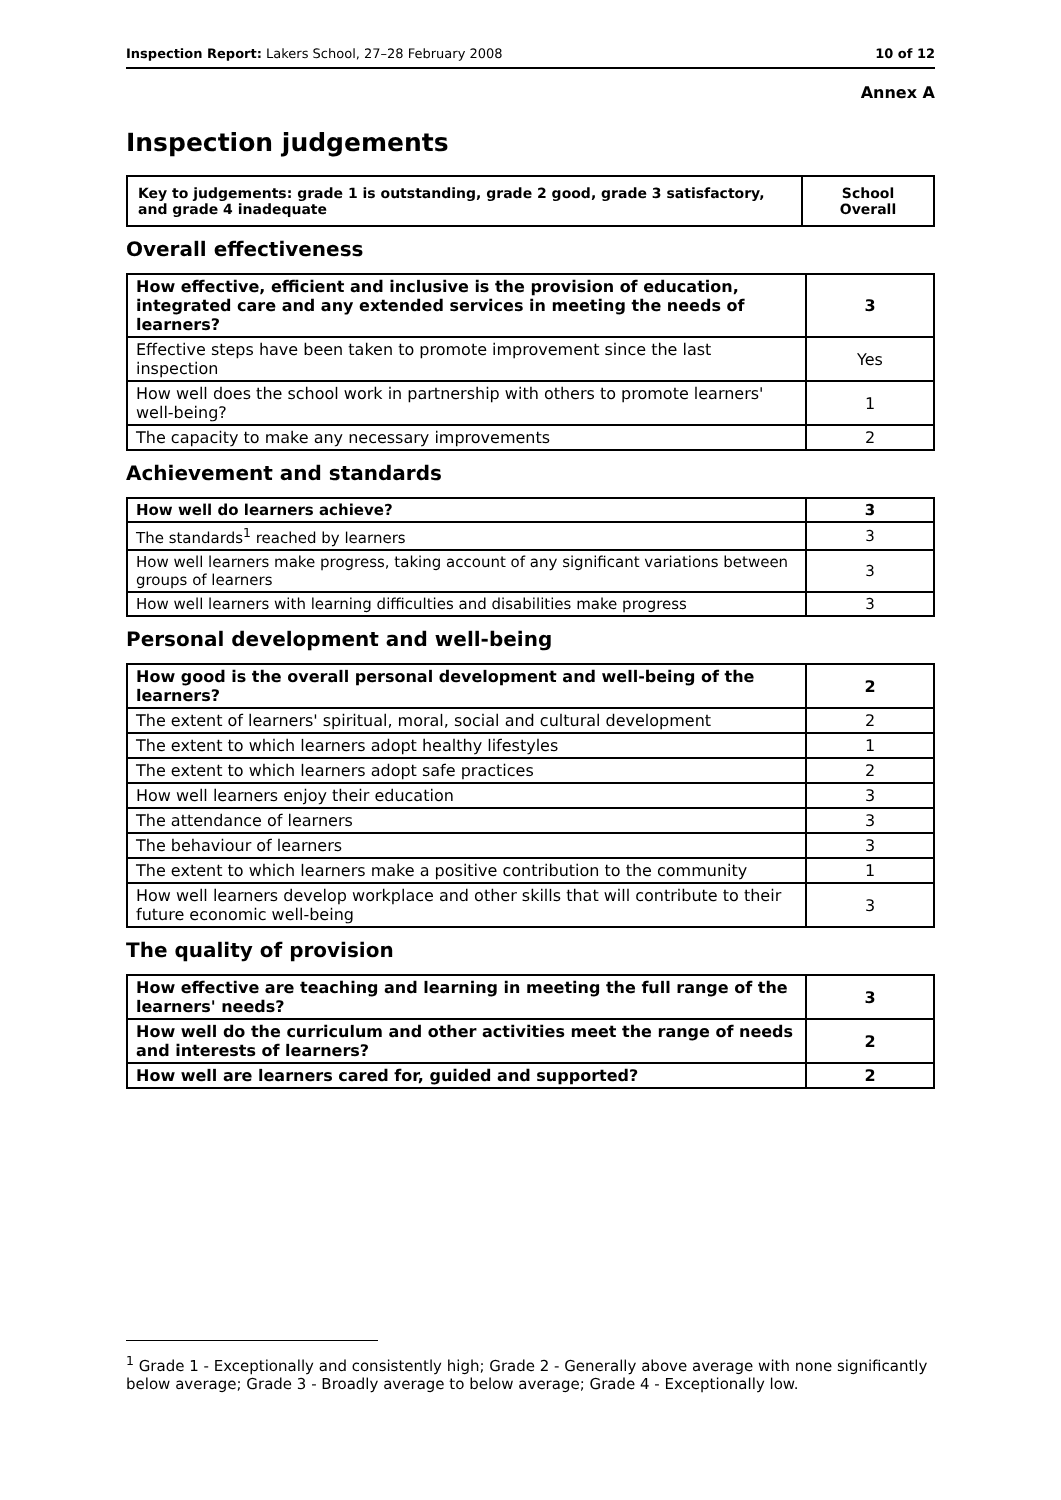Inspection Report: Lakers School, 27–28 February 2008 10 of 12
Annex A
Inspection judgements
| Key to judgements: grade 1 is outstanding, grade 2 good, grade 3 satisfactory, and grade 4 inadequate | School Overall |
Overall effectiveness
| How effective, efficient and inclusive is the provision of education, integrated care and any extended services in meeting the needs of learners? | 3 |
| Effective steps have been taken to promote improvement since the last inspection | Yes |
| How well does the school work in partnership with others to promote learners' well-being? | 1 |
| The capacity to make any necessary improvements | 2 |
Achievement and standards
| How well do learners achieve? | 3 |
| The standards<sup>1</sup> reached by learners | 3 |
| How well learners make progress, taking account of any significant variations between groups of learners | 3 |
| How well learners with learning difficulties and disabilities make progress | 3 |
Personal development and well-being
| How good is the overall personal development and well-being of the learners? | 2 |
| The extent of learners' spiritual, moral, social and cultural development | 2 |
| The extent to which learners adopt healthy lifestyles | 1 |
| The extent to which learners adopt safe practices | 2 |
| How well learners enjoy their education | 3 |
| The attendance of learners | 3 |
| The behaviour of learners | 3 |
| The extent to which learners make a positive contribution to the community | 1 |
| How well learners develop workplace and other skills that will contribute to their future economic well-being | 3 |
The quality of provision
| How effective are teaching and learning in meeting the full range of the learners' needs? | 3 |
| How well do the curriculum and other activities meet the range of needs and interests of learners? | 2 |
| How well are learners cared for, guided and supported? | 2 |
<sup>1</sup> Grade 1 - Exceptionally and consistently high; Grade 2 - Generally above average with none significantly below average; Grade 3 - Broadly average to below average; Grade 4 - Exceptionally low.